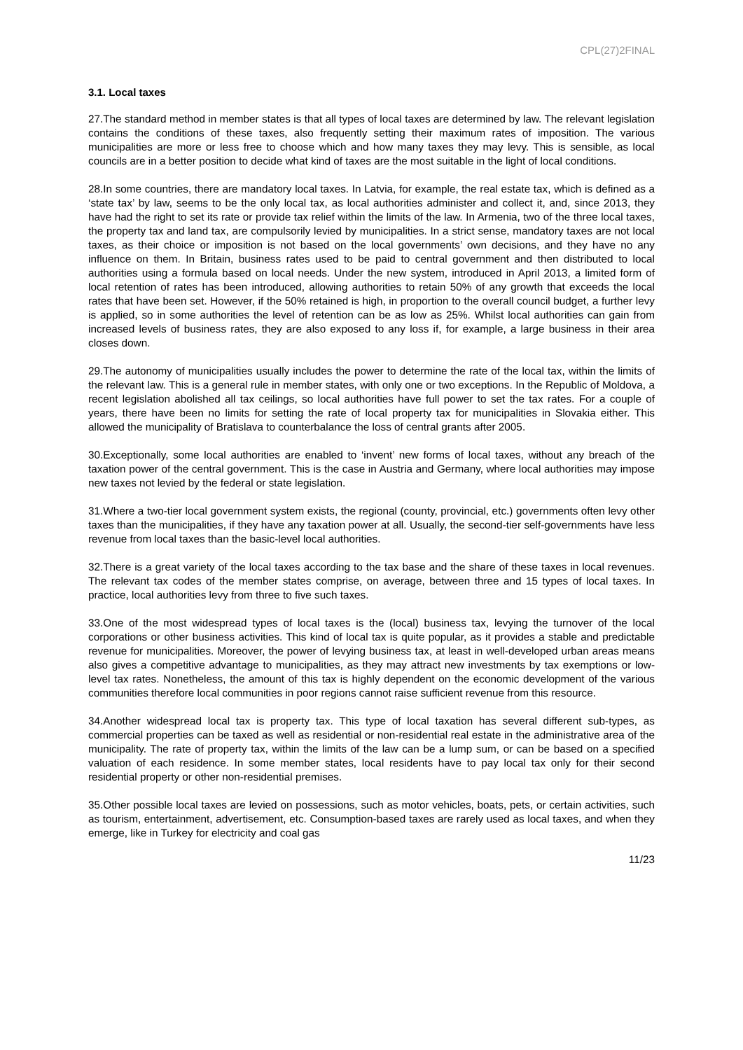CPL(27)2FINAL
3.1. Local taxes
27.The standard method in member states is that all types of local taxes are determined by law. The relevant legislation contains the conditions of these taxes, also frequently setting their maximum rates of imposition. The various municipalities are more or less free to choose which and how many taxes they may levy. This is sensible, as local councils are in a better position to decide what kind of taxes are the most suitable in the light of local conditions.
28.In some countries, there are mandatory local taxes. In Latvia, for example, the real estate tax, which is defined as a ‘state tax’ by law, seems to be the only local tax, as local authorities administer and collect it, and, since 2013, they have had the right to set its rate or provide tax relief within the limits of the law. In Armenia, two of the three local taxes, the property tax and land tax, are compulsorily levied by municipalities. In a strict sense, mandatory taxes are not local taxes, as their choice or imposition is not based on the local governments’ own decisions, and they have no any influence on them. In Britain, business rates used to be paid to central government and then distributed to local authorities using a formula based on local needs. Under the new system, introduced in April 2013, a limited form of local retention of rates has been introduced, allowing authorities to retain 50% of any growth that exceeds the local rates that have been set. However, if the 50% retained is high, in proportion to the overall council budget, a further levy is applied, so in some authorities the level of retention can be as low as 25%. Whilst local authorities can gain from increased levels of business rates, they are also exposed to any loss if, for example, a large business in their area closes down.
29.The autonomy of municipalities usually includes the power to determine the rate of the local tax, within the limits of the relevant law. This is a general rule in member states, with only one or two exceptions. In the Republic of Moldova, a recent legislation abolished all tax ceilings, so local authorities have full power to set the tax rates. For a couple of years, there have been no limits for setting the rate of local property tax for municipalities in Slovakia either. This allowed the municipality of Bratislava to counterbalance the loss of central grants after 2005.
30.Exceptionally, some local authorities are enabled to ‘invent’ new forms of local taxes, without any breach of the taxation power of the central government. This is the case in Austria and Germany, where local authorities may impose new taxes not levied by the federal or state legislation.
31.Where a two-tier local government system exists, the regional (county, provincial, etc.) governments often levy other taxes than the municipalities, if they have any taxation power at all. Usually, the second-tier self-governments have less revenue from local taxes than the basic-level local authorities.
32.There is a great variety of the local taxes according to the tax base and the share of these taxes in local revenues. The relevant tax codes of the member states comprise, on average, between three and 15 types of local taxes. In practice, local authorities levy from three to five such taxes.
33.One of the most widespread types of local taxes is the (local) business tax, levying the turnover of the local corporations or other business activities. This kind of local tax is quite popular, as it provides a stable and predictable revenue for municipalities. Moreover, the power of levying business tax, at least in well-developed urban areas means also gives a competitive advantage to municipalities, as they may attract new investments by tax exemptions or low-level tax rates. Nonetheless, the amount of this tax is highly dependent on the economic development of the various communities therefore local communities in poor regions cannot raise sufficient revenue from this resource.
34.Another widespread local tax is property tax. This type of local taxation has several different sub-types, as commercial properties can be taxed as well as residential or non-residential real estate in the administrative area of the municipality. The rate of property tax, within the limits of the law can be a lump sum, or can be based on a specified valuation of each residence. In some member states, local residents have to pay local tax only for their second residential property or other non-residential premises.
35.Other possible local taxes are levied on possessions, such as motor vehicles, boats, pets, or certain activities, such as tourism, entertainment, advertisement, etc. Consumption-based taxes are rarely used as local taxes, and when they emerge, like in Turkey for electricity and coal gas
11/23